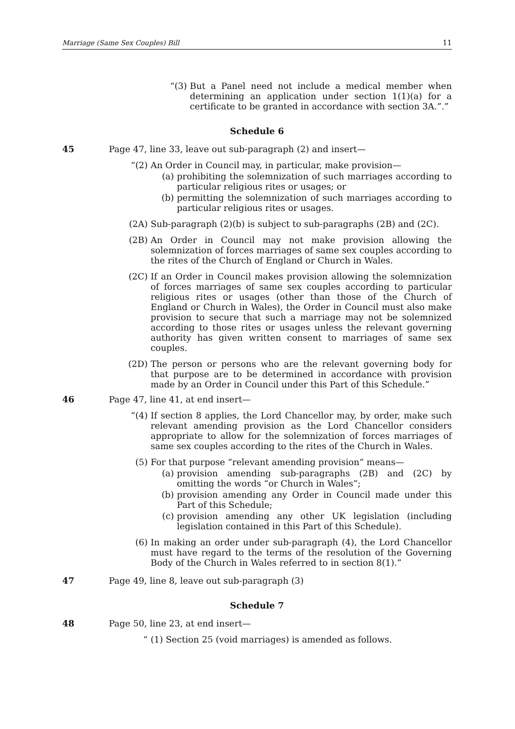Marriage (Same Sex Couples) Bill 11
“(3) But a Panel need not include a medical member when determining an application under section 1(1)(a) for a certificate to be granted in accordance with section 3A.”.”
Schedule 6
45 Page 47, line 33, leave out sub-paragraph (2) and insert—
“(2)
An Order in Council may, in particular, make provision—
(a) prohibiting the solemnization of such marriages according to particular religious rites or usages; or
(b) permitting the solemnization of such marriages according to particular religious rites or usages.
(2A)
Sub-paragraph (2)(b) is subject to sub-paragraphs (2B) and (2C).
(2B)
An Order in Council may not make provision allowing the solemnization of forces marriages of same sex couples according to the rites of the Church of England or Church in Wales.
(2C)
If an Order in Council makes provision allowing the solemnization of forces marriages of same sex couples according to particular religious rites or usages (other than those of the Church of England or Church in Wales), the Order in Council must also make provision to secure that such a marriage may not be solemnized according to those rites or usages unless the relevant governing authority has given written consent to marriages of same sex couples.
(2D)
The person or persons who are the relevant governing body for that purpose are to be determined in accordance with provision made by an Order in Council under this Part of this Schedule.”
46 Page 47, line 41, at end insert—
“(4)
If section 8 applies, the Lord Chancellor may, by order, make such relevant amending provision as the Lord Chancellor considers appropriate to allow for the solemnization of forces marriages of same sex couples according to the rites of the Church in Wales.
(5) For that purpose “relevant amending provision” means—
(a) provision amending sub-paragraphs (2B) and (2C) by omitting the words “or Church in Wales”;
(b) provision amending any Order in Council made under this Part of this Schedule;
(c) provision amending any other UK legislation (including legislation contained in this Part of this Schedule).
(6) In making an order under sub-paragraph (4), the Lord Chancellor must have regard to the terms of the resolution of the Governing Body of the Church in Wales referred to in section 8(1).”
47 Page 49, line 8, leave out sub-paragraph (3)
Schedule 7
48 Page 50, line 23, at end insert—
“ (1) Section 25 (void marriages) is amended as follows.